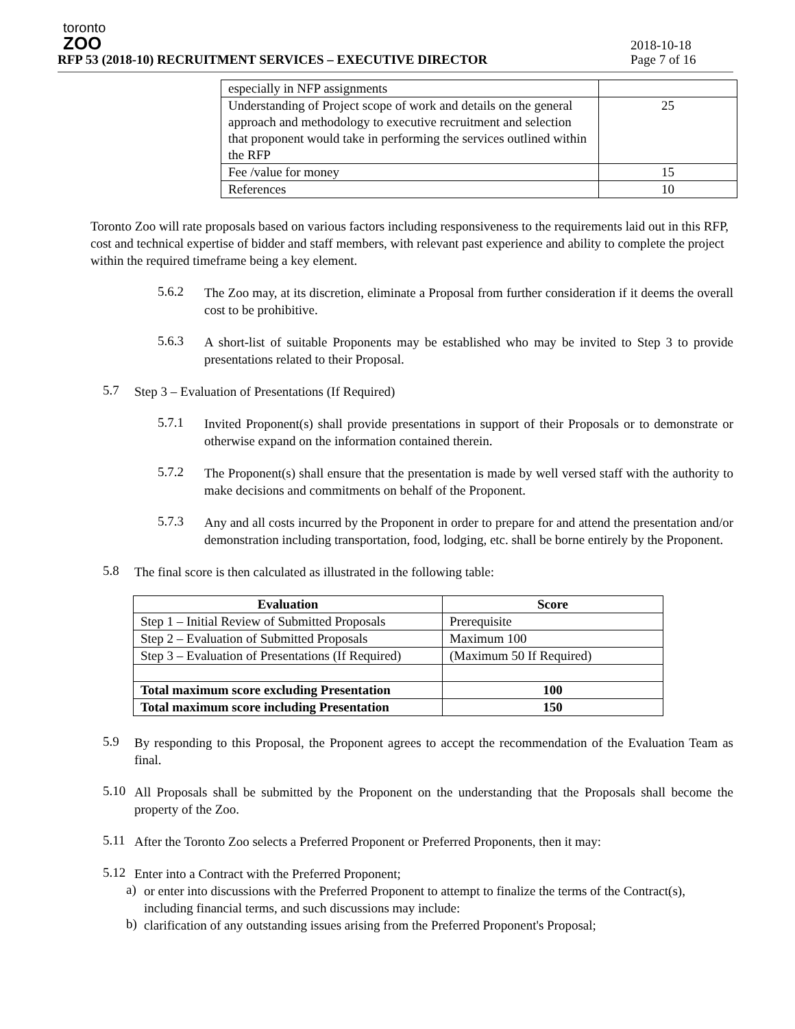toronto
ZOO
RFP 53 (2018-10) RECRUITMENT SERVICES – EXECUTIVE DIRECTOR
2018-10-18
Page 7 of 16
| especially in NFP assignments | |
| Understanding of Project scope of work and details on the general approach and methodology to executive recruitment and selection that proponent would take in performing the services outlined within the RFP | 25 |
| Fee /value for money | 15 |
| References | 10 |
Toronto Zoo will rate proposals based on various factors including responsiveness to the requirements laid out in this RFP, cost and technical expertise of bidder and staff members, with relevant past experience and ability to complete the project within the required timeframe being a key element.
5.6.2
The Zoo may, at its discretion, eliminate a Proposal from further consideration if it deems the overall cost to be prohibitive.
5.6.3
A short-list of suitable Proponents may be established who may be invited to Step 3 to provide presentations related to their Proposal.
5.7
Step 3 – Evaluation of Presentations (If Required)
5.7.1
Invited Proponent(s) shall provide presentations in support of their Proposals or to demonstrate or otherwise expand on the information contained therein.
5.7.2
The Proponent(s) shall ensure that the presentation is made by well versed staff with the authority to make decisions and commitments on behalf of the Proponent.
5.7.3
Any and all costs incurred by the Proponent in order to prepare for and attend the presentation and/or demonstration including transportation, food, lodging, etc. shall be borne entirely by the Proponent.
5.8
The final score is then calculated as illustrated in the following table:
| Evaluation | Score |
| --- | --- |
| Step 1 – Initial Review of Submitted Proposals | Prerequisite |
| Step 2 – Evaluation of Submitted Proposals | Maximum 100 |
| Step 3 – Evaluation of Presentations (If Required) | (Maximum 50 If Required) |
| Total maximum score excluding Presentation | 100 |
| Total maximum score including Presentation | 150 |
5.9
By responding to this Proposal, the Proponent agrees to accept the recommendation of the Evaluation Team as final.
5.10
All Proposals shall be submitted by the Proponent on the understanding that the Proposals shall become the property of the Zoo.
5.11
After the Toronto Zoo selects a Preferred Proponent or Preferred Proponents, then it may:
5.12
Enter into a Contract with the Preferred Proponent;
a)
or enter into discussions with the Preferred Proponent to attempt to finalize the terms of the Contract(s), including financial terms, and such discussions may include:
b)
clarification of any outstanding issues arising from the Preferred Proponent's Proposal;